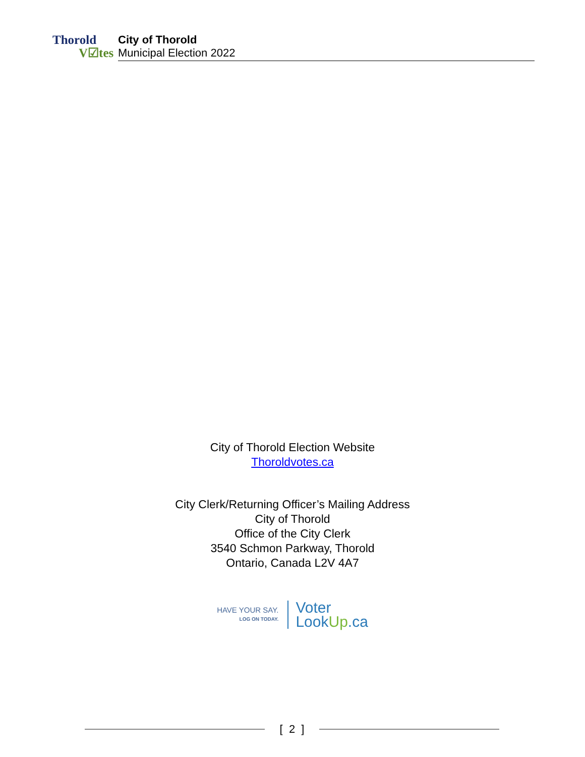Thorold
V☑tes
City of Thorold
Municipal Election 2022
City of Thorold Election Website
Thoroldvotes.ca
City Clerk/Returning Officer’s Mailing Address
City of Thorold
Office of the City Clerk
3540 Schmon Parkway, Thorold
Ontario, Canada L2V 4A7
HAVE YOUR SAY.
LOG ON TODAY.
Voter
LookUp.ca
[ 2 ]